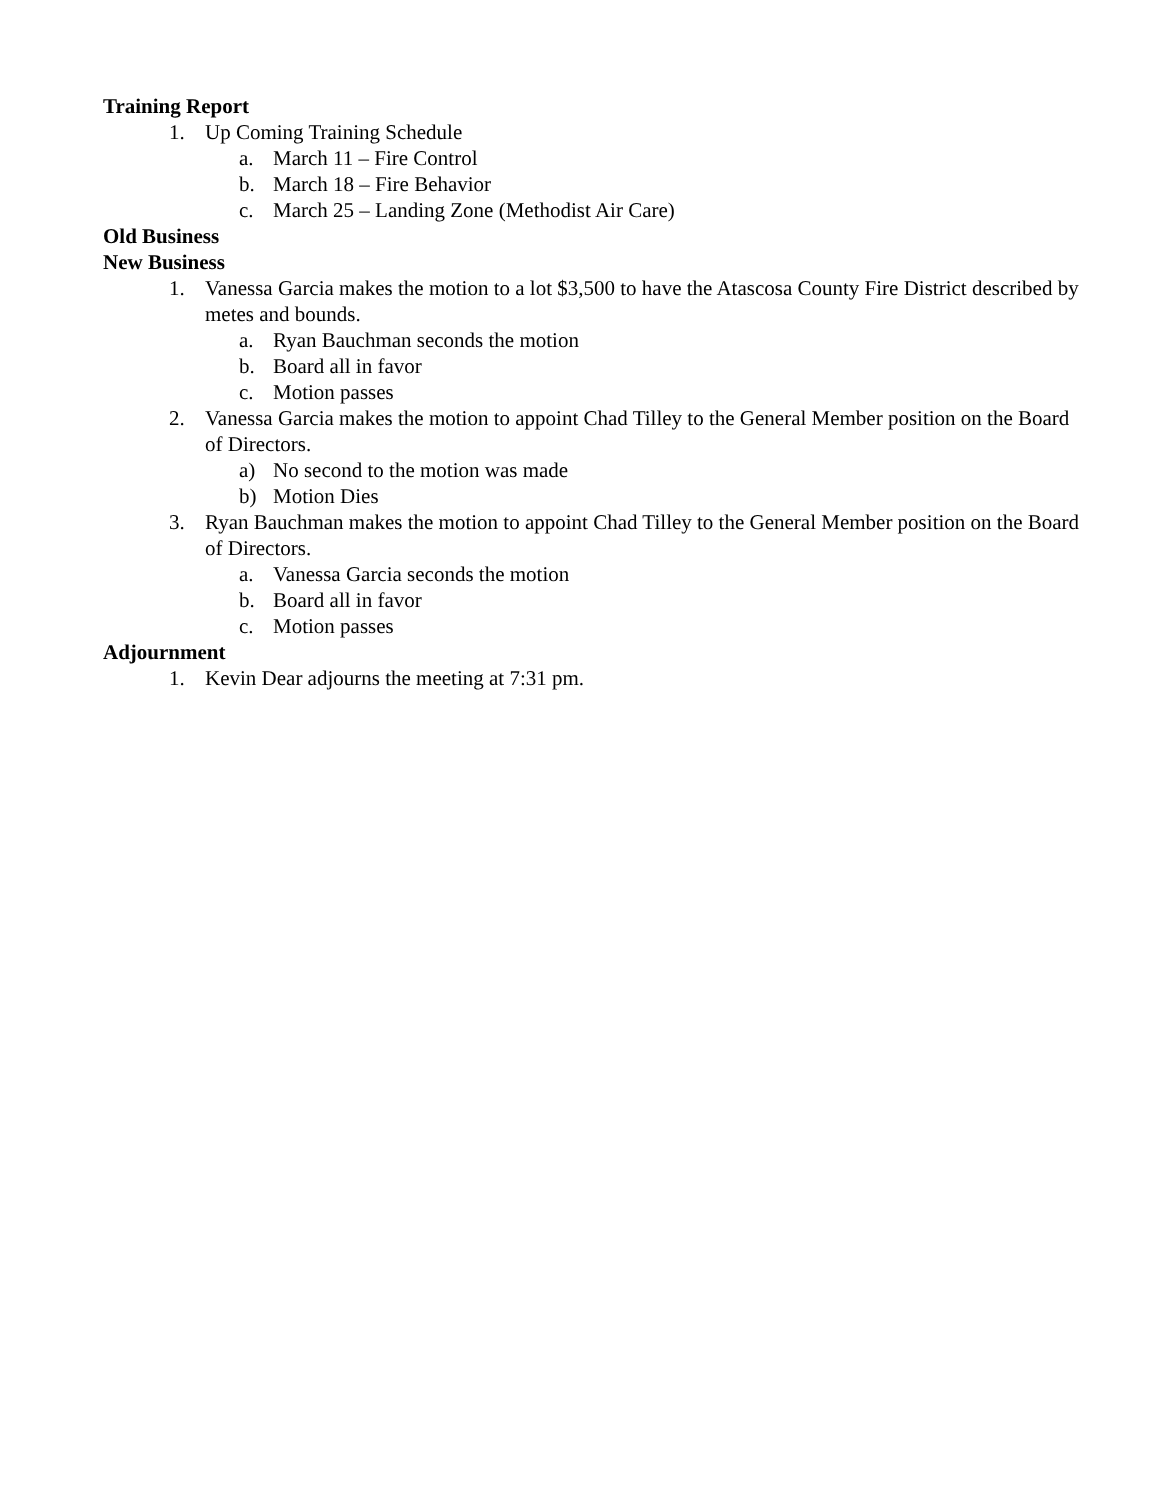Training Report
1. Up Coming Training Schedule
a. March 11 – Fire Control
b. March 18 – Fire Behavior
c. March 25 – Landing Zone (Methodist Air Care)
Old Business
New Business
1. Vanessa Garcia makes the motion to a lot $3,500 to have the Atascosa County Fire District described by metes and bounds.
a. Ryan Bauchman seconds the motion
b. Board all in favor
c. Motion passes
2. Vanessa Garcia makes the motion to appoint Chad Tilley to the General Member position on the Board of Directors.
a) No second to the motion was made
b) Motion Dies
3. Ryan Bauchman makes the motion to appoint Chad Tilley to the General Member position on the Board of Directors.
a. Vanessa Garcia seconds the motion
b. Board all in favor
c. Motion passes
Adjournment
1. Kevin Dear adjourns the meeting at 7:31 pm.